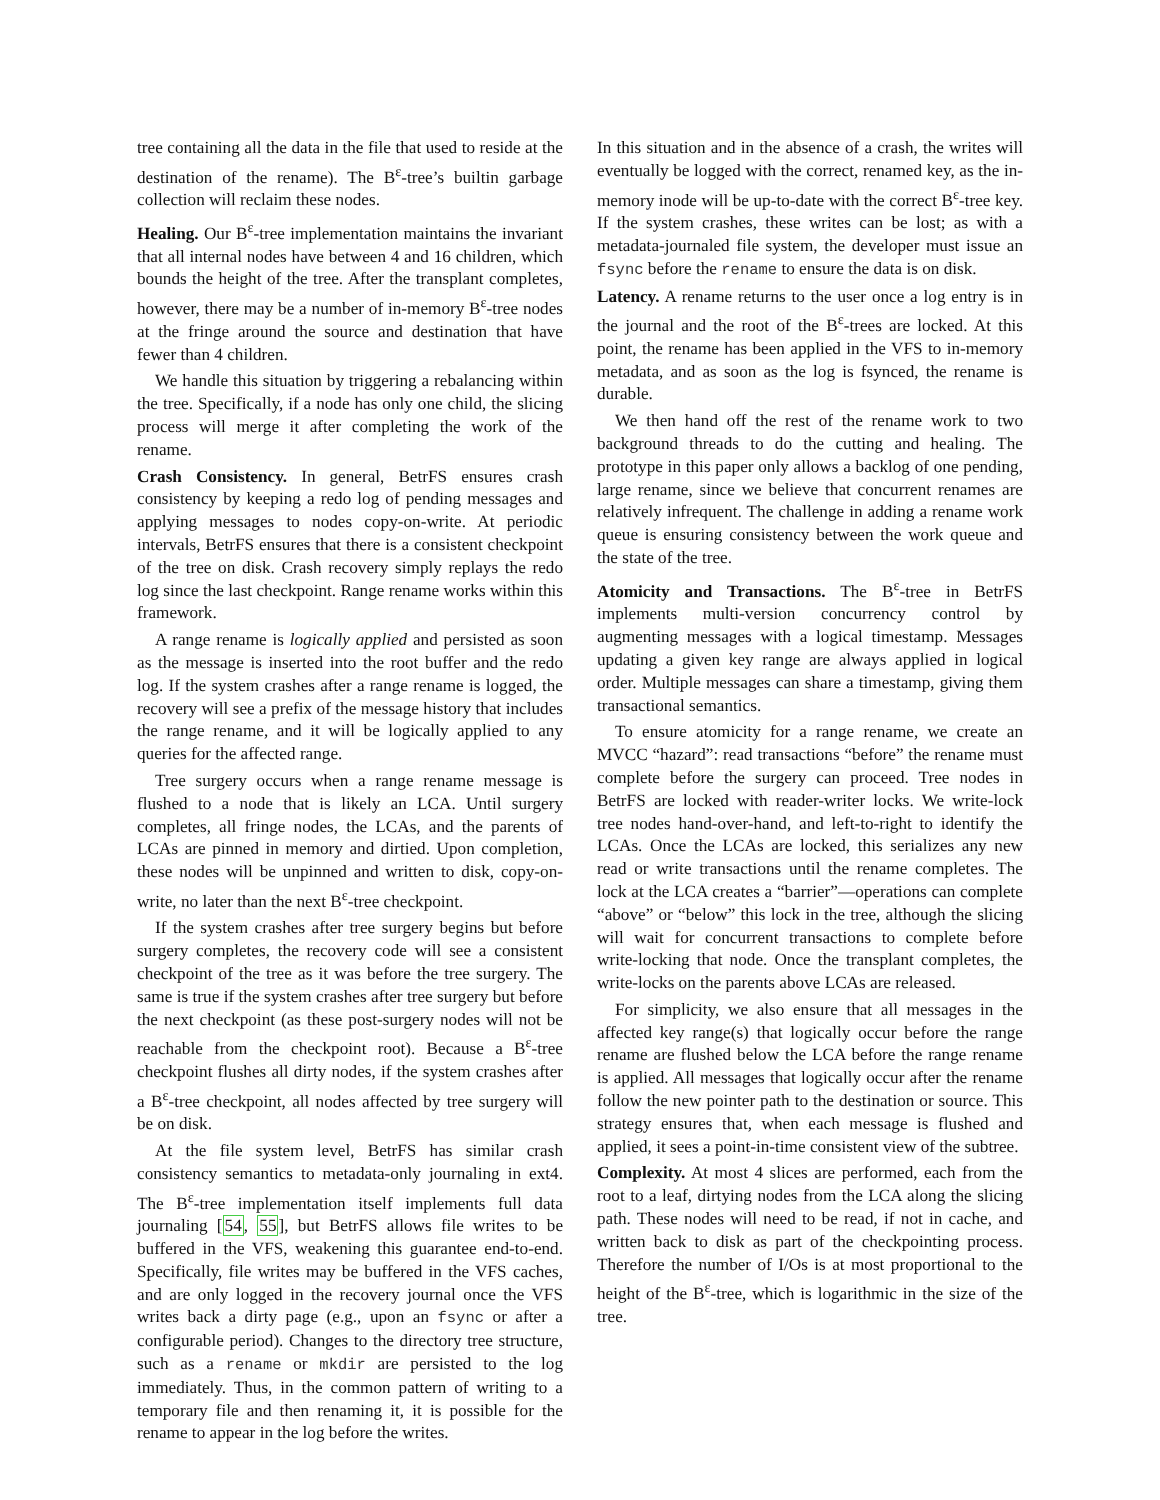tree containing all the data in the file that used to reside at the destination of the rename). The B<sup>ε</sup>-tree’s builtin garbage collection will reclaim these nodes.
Healing. Our B<sup>ε</sup>-tree implementation maintains the invariant that all internal nodes have between 4 and 16 children, which bounds the height of the tree. After the transplant completes, however, there may be a number of in-memory B<sup>ε</sup>-tree nodes at the fringe around the source and destination that have fewer than 4 children.
We handle this situation by triggering a rebalancing within the tree. Specifically, if a node has only one child, the slicing process will merge it after completing the work of the rename.
Crash Consistency. In general, BetrFS ensures crash consistency by keeping a redo log of pending messages and applying messages to nodes copy-on-write. At periodic intervals, BetrFS ensures that there is a consistent checkpoint of the tree on disk. Crash recovery simply replays the redo log since the last checkpoint. Range rename works within this framework.
A range rename is logically applied and persisted as soon as the message is inserted into the root buffer and the redo log. If the system crashes after a range rename is logged, the recovery will see a prefix of the message history that includes the range rename, and it will be logically applied to any queries for the affected range.
Tree surgery occurs when a range rename message is flushed to a node that is likely an LCA. Until surgery completes, all fringe nodes, the LCAs, and the parents of LCAs are pinned in memory and dirtied. Upon completion, these nodes will be unpinned and written to disk, copy-on-write, no later than the next B<sup>ε</sup>-tree checkpoint.
If the system crashes after tree surgery begins but before surgery completes, the recovery code will see a consistent checkpoint of the tree as it was before the tree surgery. The same is true if the system crashes after tree surgery but before the next checkpoint (as these post-surgery nodes will not be reachable from the checkpoint root). Because a B<sup>ε</sup>-tree checkpoint flushes all dirty nodes, if the system crashes after a B<sup>ε</sup>-tree checkpoint, all nodes affected by tree surgery will be on disk.
At the file system level, BetrFS has similar crash consistency semantics to metadata-only journaling in ext4. The B<sup>ε</sup>-tree implementation itself implements full data journaling [54, 55], but BetrFS allows file writes to be buffered in the VFS, weakening this guarantee end-to-end. Specifically, file writes may be buffered in the VFS caches, and are only logged in the recovery journal once the VFS writes back a dirty page (e.g., upon an fsync or after a configurable period). Changes to the directory tree structure, such as a rename or mkdir are persisted to the log immediately. Thus, in the common pattern of writing to a temporary file and then renaming it, it is possible for the rename to appear in the log before the writes.
In this situation and in the absence of a crash, the writes will eventually be logged with the correct, renamed key, as the in-memory inode will be up-to-date with the correct B<sup>ε</sup>-tree key. If the system crashes, these writes can be lost; as with a metadata-journaled file system, the developer must issue an fsync before the rename to ensure the data is on disk.
Latency. A rename returns to the user once a log entry is in the journal and the root of the B<sup>ε</sup>-trees are locked. At this point, the rename has been applied in the VFS to in-memory metadata, and as soon as the log is fsynced, the rename is durable.
We then hand off the rest of the rename work to two background threads to do the cutting and healing. The prototype in this paper only allows a backlog of one pending, large rename, since we believe that concurrent renames are relatively infrequent. The challenge in adding a rename work queue is ensuring consistency between the work queue and the state of the tree.
Atomicity and Transactions. The B<sup>ε</sup>-tree in BetrFS implements multi-version concurrency control by augmenting messages with a logical timestamp. Messages updating a given key range are always applied in logical order. Multiple messages can share a timestamp, giving them transactional semantics.
To ensure atomicity for a range rename, we create an MVCC “hazard”: read transactions “before” the rename must complete before the surgery can proceed. Tree nodes in BetrFS are locked with reader-writer locks. We write-lock tree nodes hand-over-hand, and left-to-right to identify the LCAs. Once the LCAs are locked, this serializes any new read or write transactions until the rename completes. The lock at the LCA creates a “barrier”—operations can complete “above” or “below” this lock in the tree, although the slicing will wait for concurrent transactions to complete before write-locking that node. Once the transplant completes, the write-locks on the parents above LCAs are released.
For simplicity, we also ensure that all messages in the affected key range(s) that logically occur before the range rename are flushed below the LCA before the range rename is applied. All messages that logically occur after the rename follow the new pointer path to the destination or source. This strategy ensures that, when each message is flushed and applied, it sees a point-in-time consistent view of the subtree.
Complexity. At most 4 slices are performed, each from the root to a leaf, dirtying nodes from the LCA along the slicing path. These nodes will need to be read, if not in cache, and written back to disk as part of the checkpointing process. Therefore the number of I/Os is at most proportional to the height of the B<sup>ε</sup>-tree, which is logarithmic in the size of the tree.